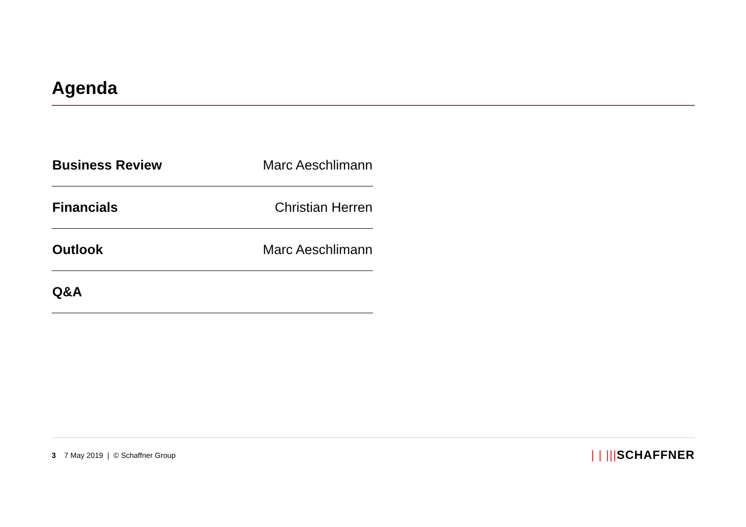Agenda
| Business Review | Marc Aeschlimann |
| Financials | Christian Herren |
| Outlook | Marc Aeschlimann |
| Q&A | |
3 7 May 2019 | © Schaffner Group
| | |||SCHAFFNER